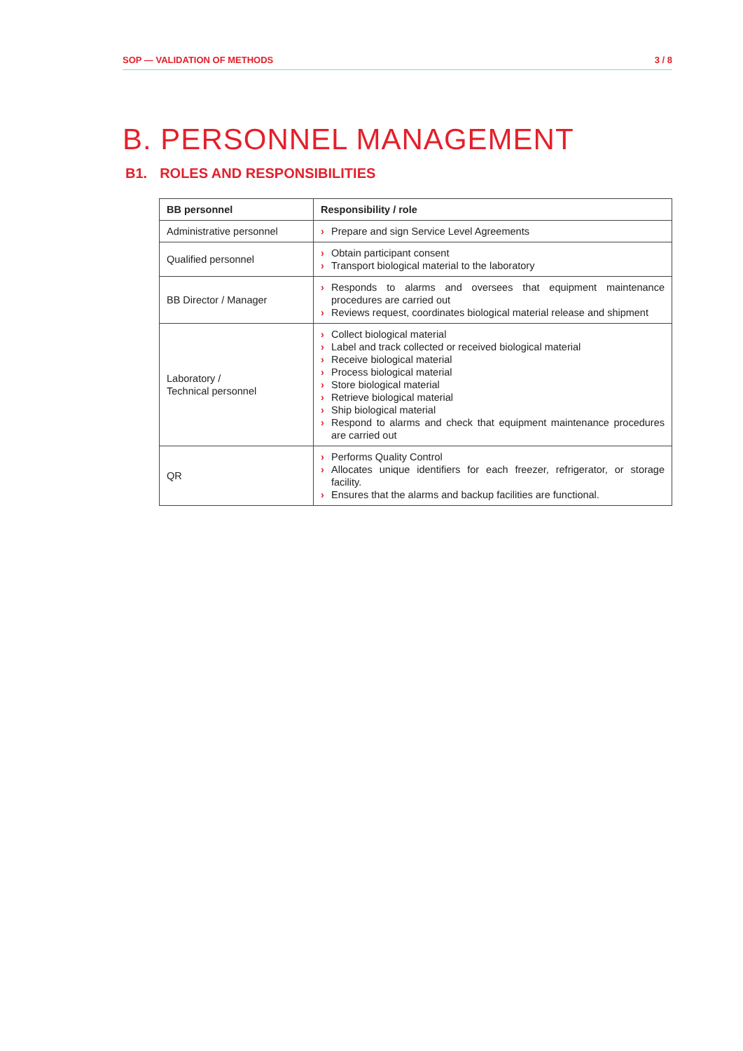SOP — VALIDATION OF METHODS 3 / 8
B. PERSONNEL MANAGEMENT
B1. ROLES AND RESPONSIBILITIES
| BB personnel | Responsibility / role |
| --- | --- |
| Administrative personnel | › Prepare and sign Service Level Agreements |
| Qualified personnel | › Obtain participant consent › Transport biological material to the laboratory |
| BB Director / Manager | › Responds to alarms and oversees that equipment maintenance procedures are carried out › Reviews request, coordinates biological material release and shipment |
| Laboratory / Technical personnel | › Collect biological material › Label and track collected or received biological material › Receive biological material › Process biological material › Store biological material › Retrieve biological material › Ship biological material › Respond to alarms and check that equipment maintenance procedures are carried out |
| QR | › Performs Quality Control › Allocates unique identifiers for each freezer, refrigerator, or storage facility. › Ensures that the alarms and backup facilities are functional. |